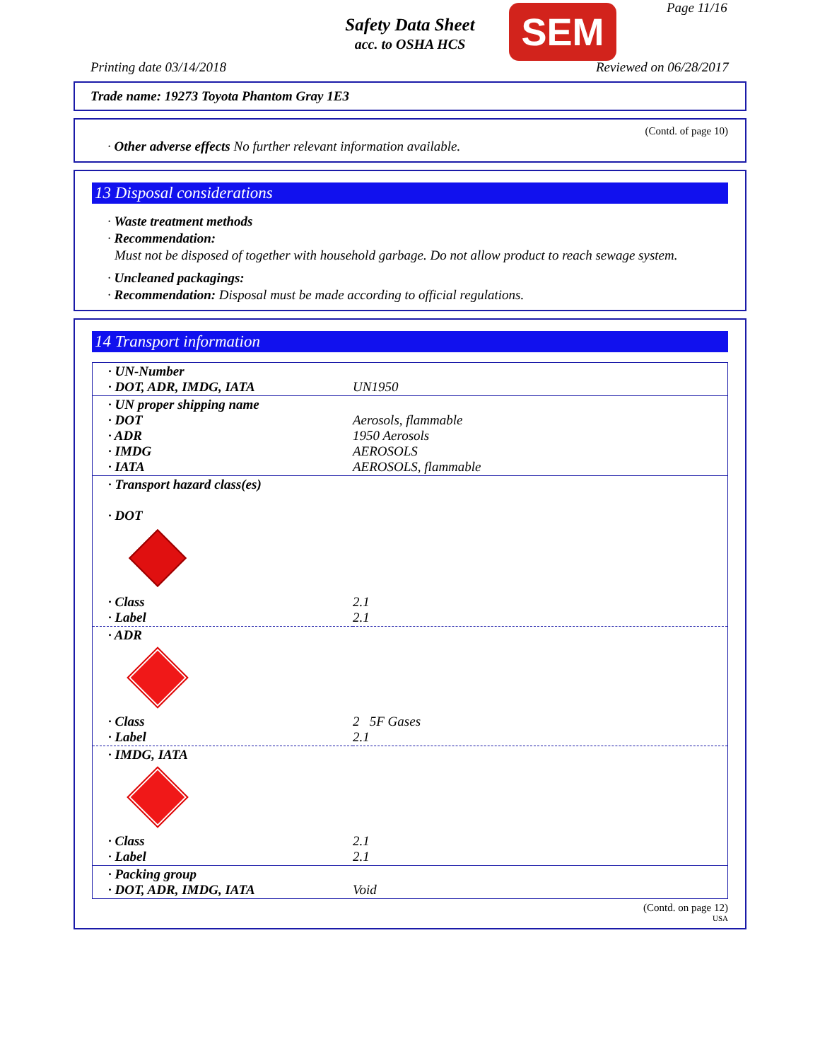Safety Data Sheet
acc. to OSHA HCS
SEM Page 11/16
Printing date 03/14/2018 Reviewed on 06/28/2017
Trade name: 19273 Toyota Phantom Gray 1E3
(Contd. of page 10)
· Other adverse effects No further relevant information available.
13 Disposal considerations
· Waste treatment methods
· Recommendation:
Must not be disposed of together with household garbage. Do not allow product to reach sewage system.
· Uncleaned packagings:
· Recommendation: Disposal must be made according to official regulations.
14 Transport information
| · UN-Number · DOT, ADR, IMDG, IATA | UN1950 |
| · UN proper shipping name · DOT · ADR · IMDG · IATA | Aerosols, flammable 1950 Aerosols AEROSOLS AEROSOLS, flammable |
| · Transport hazard class(es) · DOT | |
| · Class · Label | 2.1 2.1 |
| · ADR | |
| · Class · Label | 2 5F Gases 2.1 |
| · IMDG, IATA | |
| · Class · Label | 2.1 2.1 |
| · Packing group · DOT, ADR, IMDG, IATA | Void |
(Contd. on page 12)
USA